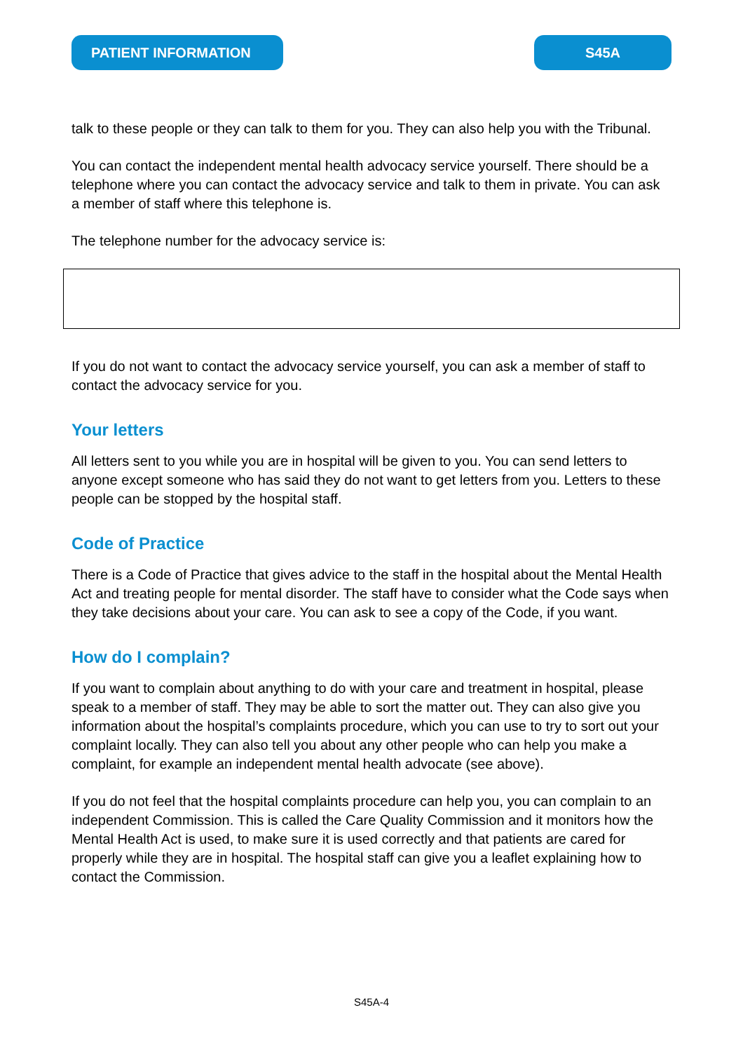PATIENT INFORMATION S45A
talk to these people or they can talk to them for you. They can also help you with the Tribunal.
You can contact the independent mental health advocacy service yourself. There should be a telephone where you can contact the advocacy service and talk to them in private. You can ask a member of staff where this telephone is.
The telephone number for the advocacy service is:
If you do not want to contact the advocacy service yourself, you can ask a member of staff to contact the advocacy service for you.
Your letters
All letters sent to you while you are in hospital will be given to you. You can send letters to anyone except someone who has said they do not want to get letters from you. Letters to these people can be stopped by the hospital staff.
Code of Practice
There is a Code of Practice that gives advice to the staff in the hospital about the Mental Health Act and treating people for mental disorder. The staff have to consider what the Code says when they take decisions about your care. You can ask to see a copy of the Code, if you want.
How do I complain?
If you want to complain about anything to do with your care and treatment in hospital, please speak to a member of staff. They may be able to sort the matter out. They can also give you information about the hospital’s complaints procedure, which you can use to try to sort out your complaint locally. They can also tell you about any other people who can help you make a complaint, for example an independent mental health advocate (see above).
If you do not feel that the hospital complaints procedure can help you, you can complain to an independent Commission. This is called the Care Quality Commission and it monitors how the Mental Health Act is used, to make sure it is used correctly and that patients are cared for properly while they are in hospital. The hospital staff can give you a leaflet explaining how to contact the Commission.
S45A-4